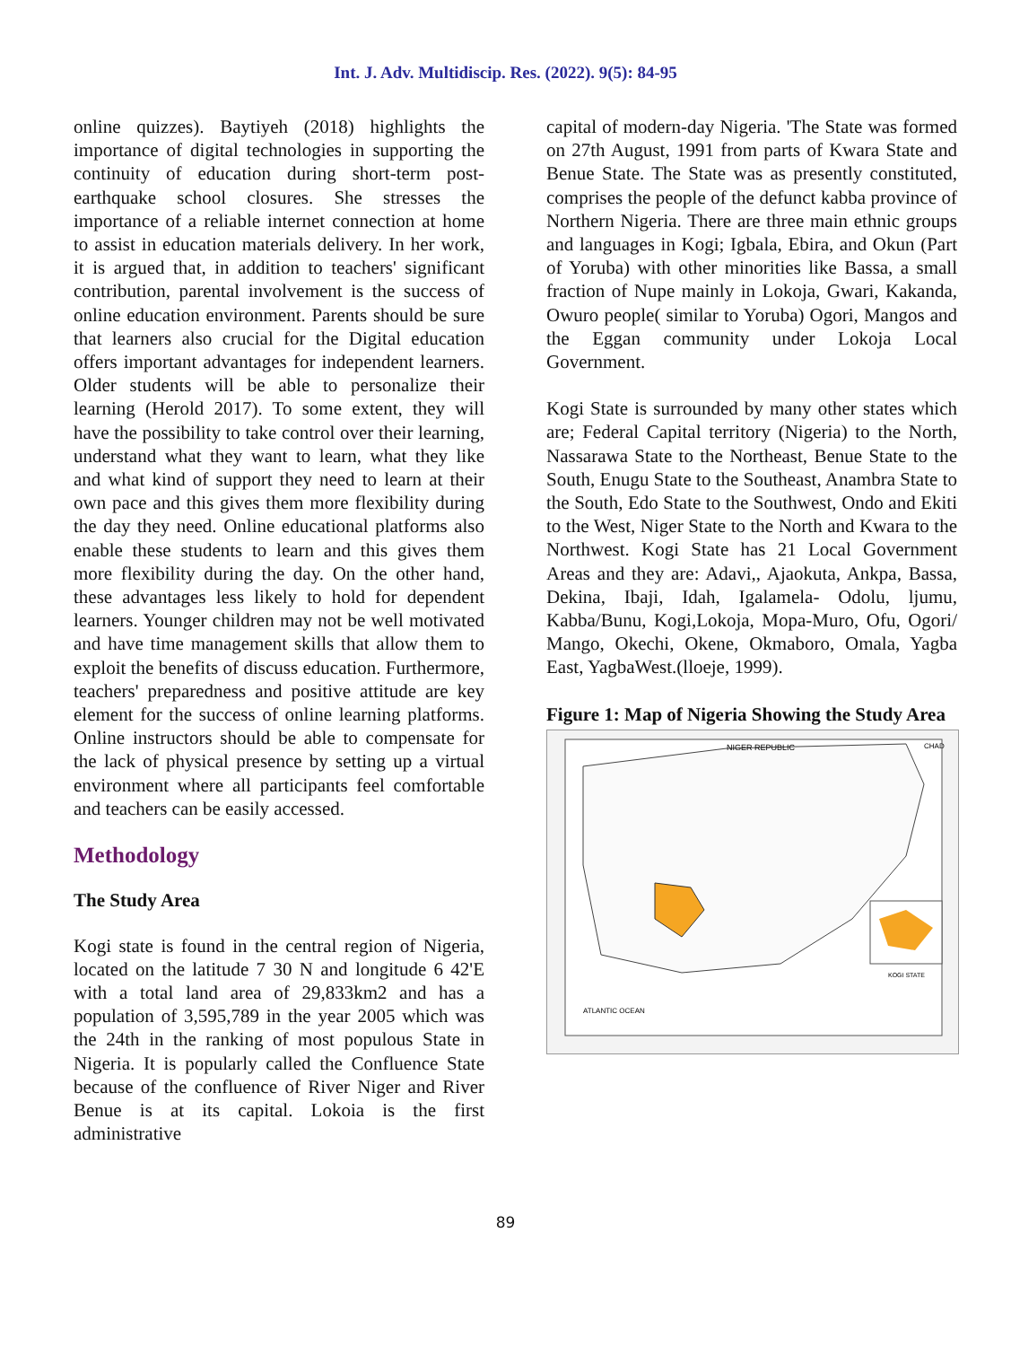Int. J. Adv. Multidiscip. Res. (2022). 9(5): 84-95
online quizzes). Baytiyeh (2018) highlights the importance of digital technologies in supporting the continuity of education during short-term post-earthquake school closures. She stresses the importance of a reliable internet connection at home to assist in education materials delivery. In her work, it is argued that, in addition to teachers' significant contribution, parental involvement is the success of online education environment. Parents should be sure that learners also crucial for the Digital education offers important advantages for independent learners. Older students will be able to personalize their learning (Herold 2017). To some extent, they will have the possibility to take control over their learning, understand what they want to learn, what they like and what kind of support they need to learn at their own pace and this gives them more flexibility during the day they need. Online educational platforms also enable these students to learn and this gives them more flexibility during the day. On the other hand, these advantages less likely to hold for dependent learners. Younger children may not be well motivated and have time management skills that allow them to exploit the benefits of discuss education. Furthermore, teachers' preparedness and positive attitude are key element for the success of online learning platforms. Online instructors should be able to compensate for the lack of physical presence by setting up a virtual environment where all participants feel comfortable and teachers can be easily accessed.
Methodology
The Study Area
Kogi state is found in the central region of Nigeria, located on the latitude 7 30 N and longitude 6 42'E with a total land area of 29,833km2 and has a population of 3,595,789 in the year 2005 which was the 24th in the ranking of most populous State in Nigeria. It is popularly called the Confluence State because of the confluence of River Niger and River Benue is at its capital. Lokoia is the first administrative
capital of modern-day Nigeria. 'The State was formed on 27th August, 1991 from parts of Kwara State and Benue State. The State was as presently constituted, comprises the people of the defunct kabba province of Northern Nigeria. There are three main ethnic groups and languages in Kogi; Igbala, Ebira, and Okun (Part of Yoruba) with other minorities like Bassa, a small fraction of Nupe mainly in Lokoja, Gwari, Kakanda, Owuro people( similar to Yoruba) Ogori, Mangos and the Eggan community under Lokoja Local Government.
Kogi State is surrounded by many other states which are; Federal Capital territory (Nigeria) to the North, Nassarawa State to the Northeast, Benue State to the South, Enugu State to the Southeast, Anambra State to the South, Edo State to the Southwest, Ondo and Ekiti to the West, Niger State to the North and Kwara to the Northwest. Kogi State has 21 Local Government Areas and they are: Adavi,, Ajaokuta, Ankpa, Bassa, Dekina, Ibaji, Idah, Igalamela- Odolu, ljumu, Kabba/Bunu, Kogi,Lokoja, Mopa-Muro, Ofu, Ogori/ Mango, Okechi, Okene, Okmaboro, Omala, Yagba East, YagbaWest.(lloeje, 1999).
Figure 1: Map of Nigeria Showing the Study Area
NIGER REPUBLIC
CHAD
ATLANTIC OCEAN
KOGI STATE
89